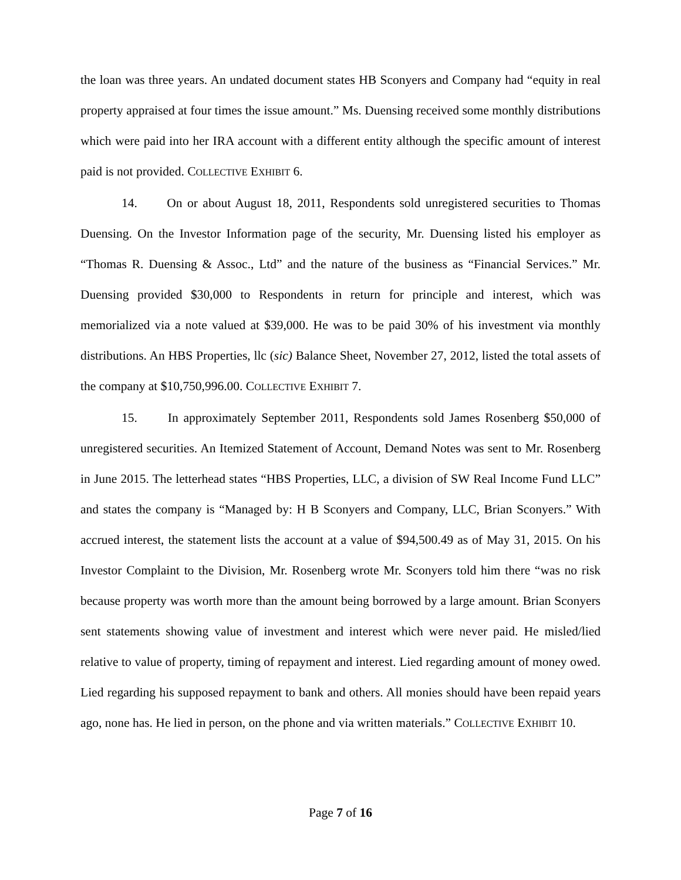the loan was three years. An undated document states HB Sconyers and Company had “equity in real property appraised at four times the issue amount.” Ms. Duensing received some monthly distributions which were paid into her IRA account with a different entity although the specific amount of interest paid is not provided. COLLECTIVE EXHIBIT 6.
14. On or about August 18, 2011, Respondents sold unregistered securities to Thomas Duensing. On the Investor Information page of the security, Mr. Duensing listed his employer as “Thomas R. Duensing & Assoc., Ltd” and the nature of the business as “Financial Services.” Mr. Duensing provided $30,000 to Respondents in return for principle and interest, which was memorialized via a note valued at $39,000. He was to be paid 30% of his investment via monthly distributions. An HBS Properties, llc (sic) Balance Sheet, November 27, 2012, listed the total assets of the company at $10,750,996.00. COLLECTIVE EXHIBIT 7.
15. In approximately September 2011, Respondents sold James Rosenberg $50,000 of unregistered securities. An Itemized Statement of Account, Demand Notes was sent to Mr. Rosenberg in June 2015. The letterhead states “HBS Properties, LLC, a division of SW Real Income Fund LLC” and states the company is “Managed by: H B Sconyers and Company, LLC, Brian Sconyers.” With accrued interest, the statement lists the account at a value of $94,500.49 as of May 31, 2015. On his Investor Complaint to the Division, Mr. Rosenberg wrote Mr. Sconyers told him there “was no risk because property was worth more than the amount being borrowed by a large amount. Brian Sconyers sent statements showing value of investment and interest which were never paid. He misled/lied relative to value of property, timing of repayment and interest. Lied regarding amount of money owed. Lied regarding his supposed repayment to bank and others. All monies should have been repaid years ago, none has. He lied in person, on the phone and via written materials.” COLLECTIVE EXHIBIT 10.
Page 7 of 16